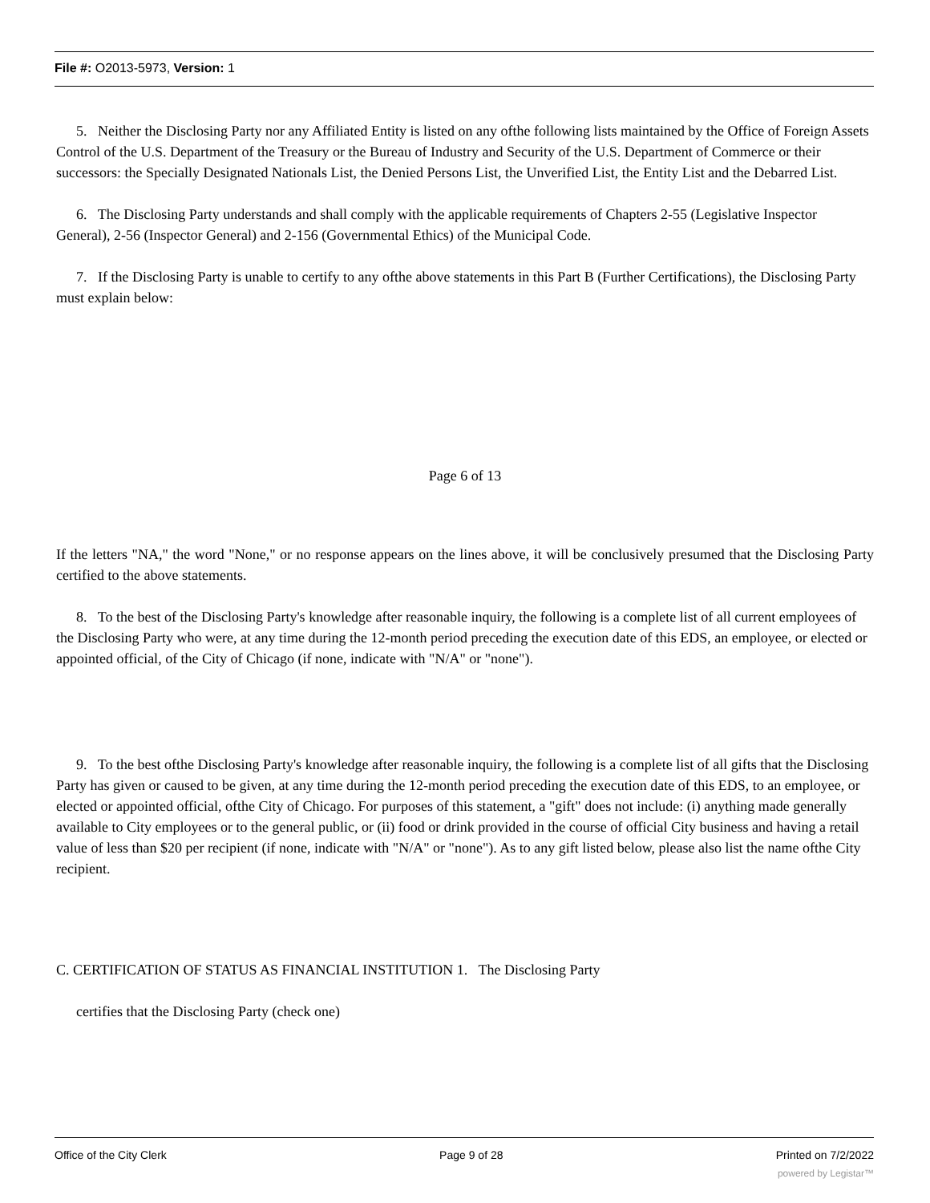File #: O2013-5973, Version: 1
5. Neither the Disclosing Party nor any Affiliated Entity is listed on any ofthe following lists maintained by the Office of Foreign Assets Control of the U.S. Department of the Treasury or the Bureau of Industry and Security of the U.S. Department of Commerce or their successors: the Specially Designated Nationals List, the Denied Persons List, the Unverified List, the Entity List and the Debarred List.
6. The Disclosing Party understands and shall comply with the applicable requirements of Chapters 2-55 (Legislative Inspector General), 2-56 (Inspector General) and 2-156 (Governmental Ethics) of the Municipal Code.
7. If the Disclosing Party is unable to certify to any ofthe above statements in this Part B (Further Certifications), the Disclosing Party must explain below:
Page 6 of 13
If the letters "NA," the word "None," or no response appears on the lines above, it will be conclusively presumed that the Disclosing Party certified to the above statements.
8. To the best of the Disclosing Party's knowledge after reasonable inquiry, the following is a complete list of all current employees of the Disclosing Party who were, at any time during the 12-month period preceding the execution date of this EDS, an employee, or elected or appointed official, of the City of Chicago (if none, indicate with "N/A" or "none").
9. To the best ofthe Disclosing Party's knowledge after reasonable inquiry, the following is a complete list of all gifts that the Disclosing Party has given or caused to be given, at any time during the 12-month period preceding the execution date of this EDS, to an employee, or elected or appointed official, ofthe City of Chicago. For purposes of this statement, a "gift" does not include: (i) anything made generally available to City employees or to the general public, or (ii) food or drink provided in the course of official City business and having a retail value of less than $20 per recipient (if none, indicate with "N/A" or "none"). As to any gift listed below, please also list the name ofthe City recipient.
C. CERTIFICATION OF STATUS AS FINANCIAL INSTITUTION 1. The Disclosing Party
certifies that the Disclosing Party (check one)
Office of the City Clerk Page 9 of 28 Printed on 7/2/2022
powered by Legistar™